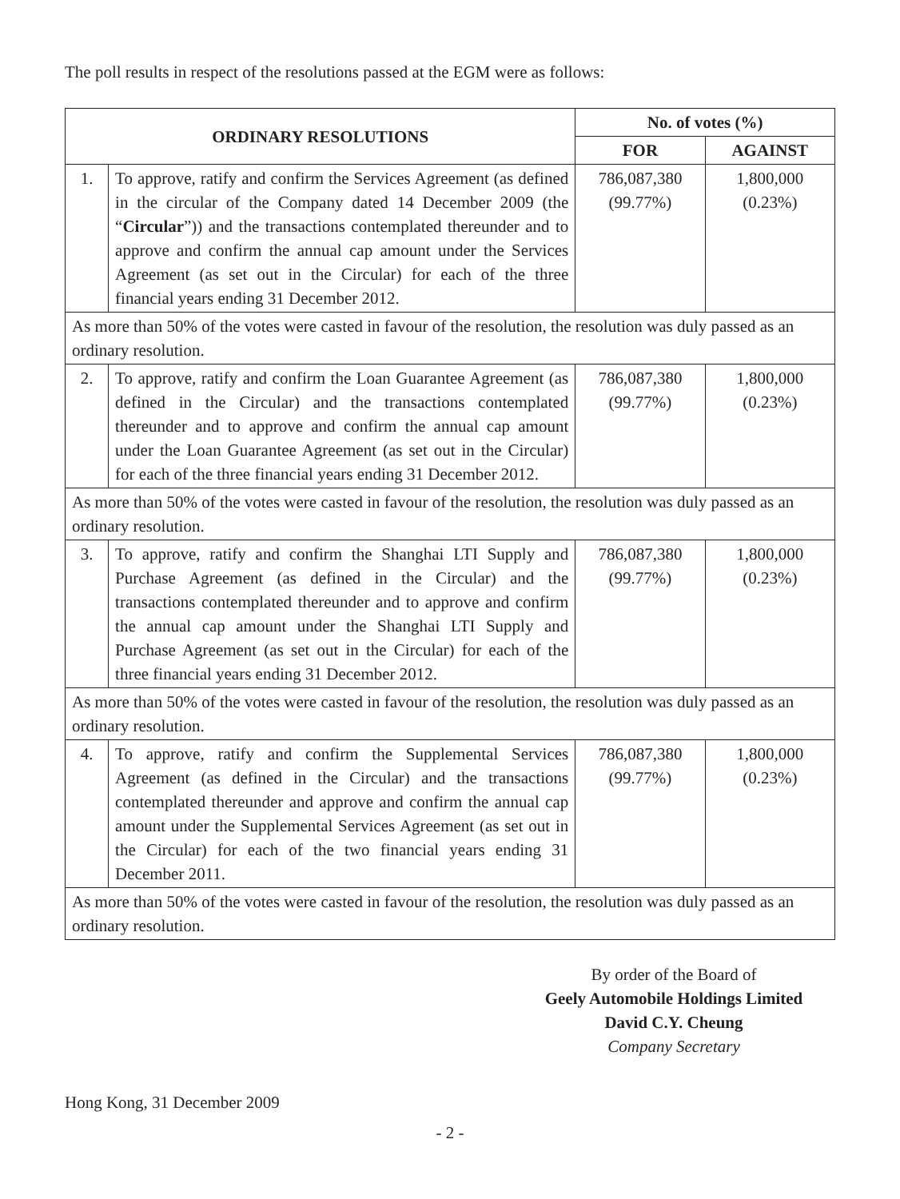The poll results in respect of the resolutions passed at the EGM were as follows:
| ORDINARY RESOLUTIONS | | No. of votes (%) | |
| --- | --- | --- | --- |
| | | FOR | AGAINST |
| 1. | To approve, ratify and confirm the Services Agreement (as defined in the circular of the Company dated 14 December 2009 (the “ Circular ”)) and the transactions contemplated thereunder and to approve and confirm the annual cap amount under the Services Agreement (as set out in the Circular) for each of the three financial years ending 31 December 2012. | 786,087,380 (99.77%) | 1,800,000 (0.23%) |
| As more than 50% of the votes were casted in favour of the resolution, the resolution was duly passed as an ordinary resolution. | | | |
| 2. | To approve, ratify and confirm the Loan Guarantee Agreement (as defined in the Circular) and the transactions contemplated thereunder and to approve and confirm the annual cap amount under the Loan Guarantee Agreement (as set out in the Circular) for each of the three financial years ending 31 December 2012. | 786,087,380 (99.77%) | 1,800,000 (0.23%) |
| As more than 50% of the votes were casted in favour of the resolution, the resolution was duly passed as an ordinary resolution. | | | |
| 3. | To approve, ratify and confirm the Shanghai LTI Supply and Purchase Agreement (as defined in the Circular) and the transactions contemplated thereunder and to approve and confirm the annual cap amount under the Shanghai LTI Supply and Purchase Agreement (as set out in the Circular) for each of the three financial years ending 31 December 2012. | 786,087,380 (99.77%) | 1,800,000 (0.23%) |
| As more than 50% of the votes were casted in favour of the resolution, the resolution was duly passed as an ordinary resolution. | | | |
| 4. | To approve, ratify and confirm the Supplemental Services Agreement (as defined in the Circular) and the transactions contemplated thereunder and approve and confirm the annual cap amount under the Supplemental Services Agreement (as set out in the Circular) for each of the two financial years ending 31 December 2011. | 786,087,380 (99.77%) | 1,800,000 (0.23%) |
| As more than 50% of the votes were casted in favour of the resolution, the resolution was duly passed as an ordinary resolution. | | | |
By order of the Board of
Geely Automobile Holdings Limited
David C.Y. Cheung
Company Secretary
Hong Kong, 31 December 2009
- 2 -